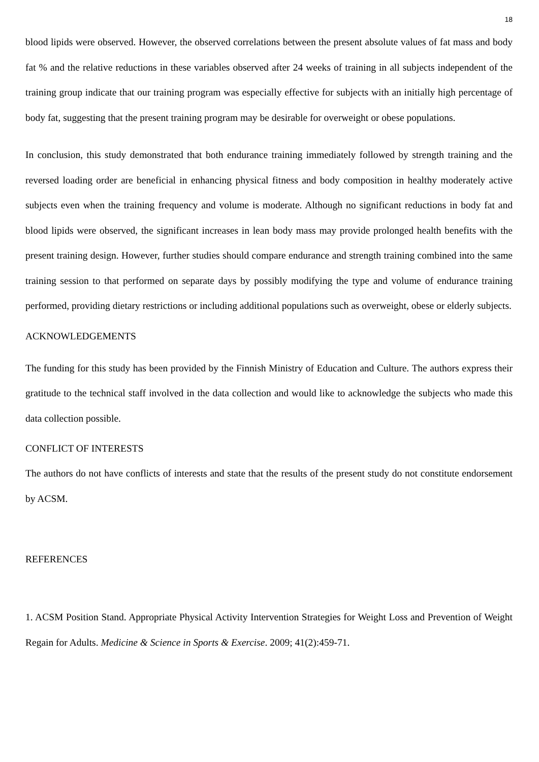18
blood lipids were observed. However, the observed correlations between the present absolute values of fat mass and body fat % and the relative reductions in these variables observed after 24 weeks of training in all subjects independent of the training group indicate that our training program was especially effective for subjects with an initially high percentage of body fat, suggesting that the present training program may be desirable for overweight or obese populations.
In conclusion, this study demonstrated that both endurance training immediately followed by strength training and the reversed loading order are beneficial in enhancing physical fitness and body composition in healthy moderately active subjects even when the training frequency and volume is moderate. Although no significant reductions in body fat and blood lipids were observed, the significant increases in lean body mass may provide prolonged health benefits with the present training design. However, further studies should compare endurance and strength training combined into the same training session to that performed on separate days by possibly modifying the type and volume of endurance training performed, providing dietary restrictions or including additional populations such as overweight, obese or elderly subjects.
ACKNOWLEDGEMENTS
The funding for this study has been provided by the Finnish Ministry of Education and Culture. The authors express their gratitude to the technical staff involved in the data collection and would like to acknowledge the subjects who made this data collection possible.
CONFLICT OF INTERESTS
The authors do not have conflicts of interests and state that the results of the present study do not constitute endorsement by ACSM.
REFERENCES
1. ACSM Position Stand. Appropriate Physical Activity Intervention Strategies for Weight Loss and Prevention of Weight Regain for Adults. Medicine & Science in Sports & Exercise. 2009; 41(2):459-71.